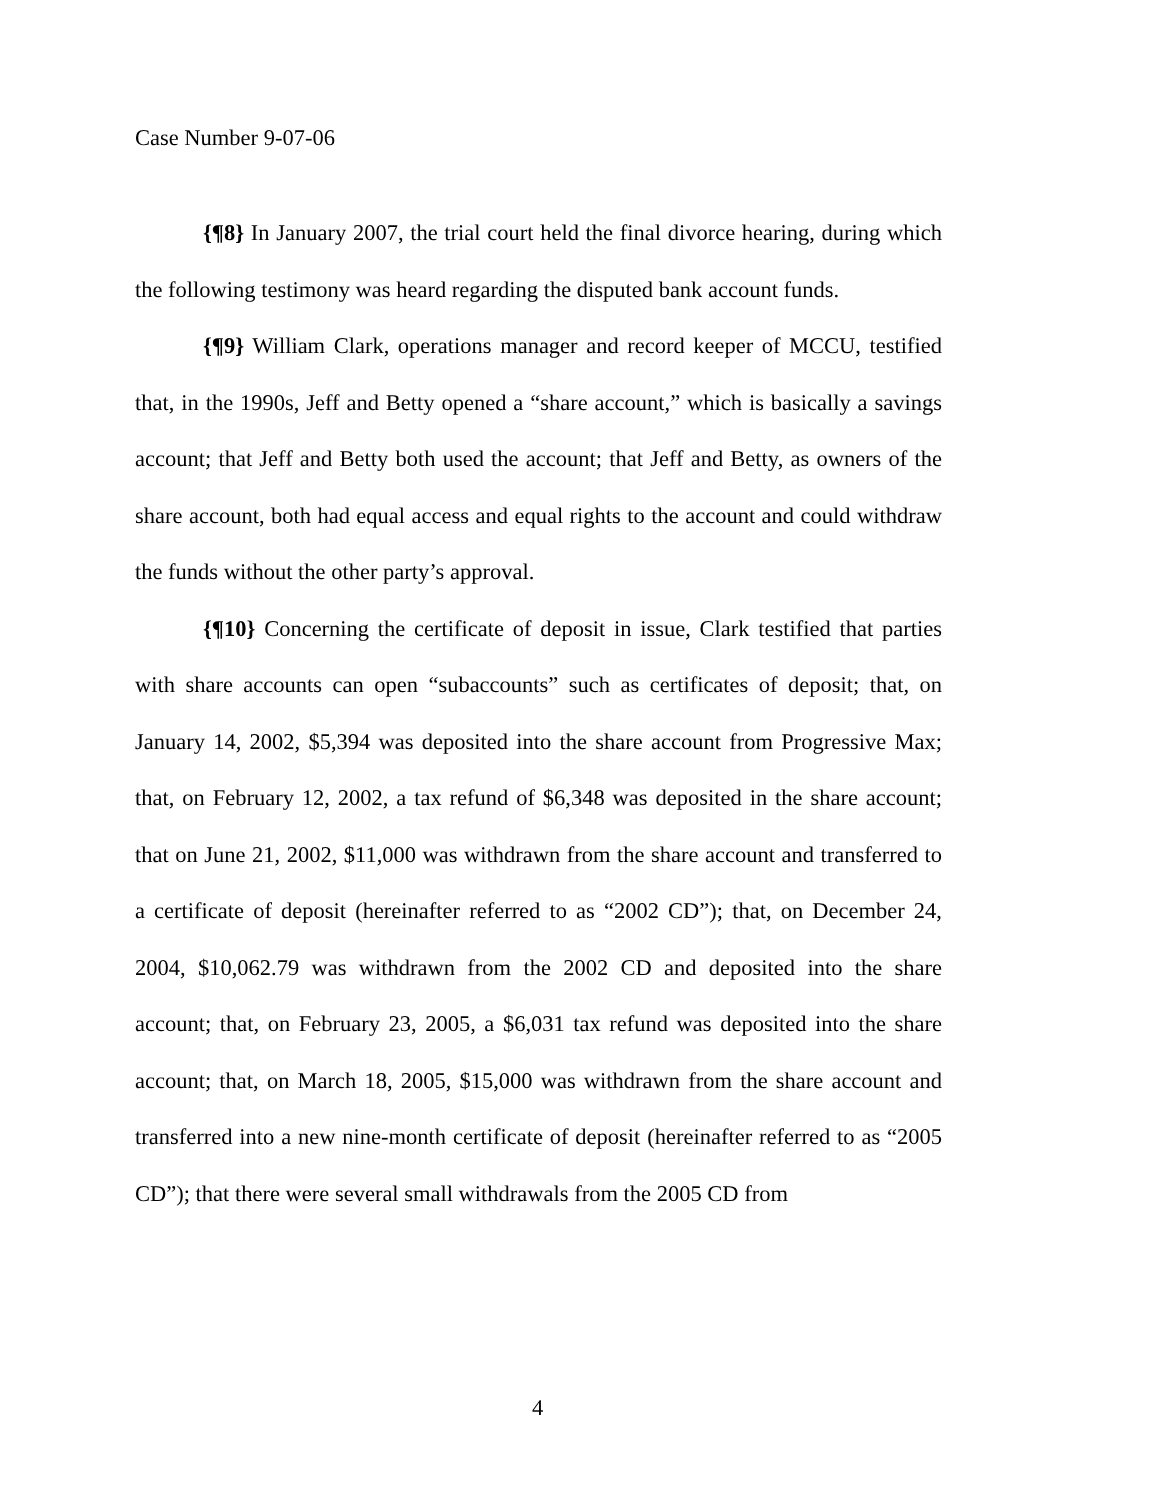Case Number 9-07-06
{¶8} In January 2007, the trial court held the final divorce hearing, during which the following testimony was heard regarding the disputed bank account funds.
{¶9} William Clark, operations manager and record keeper of MCCU, testified that, in the 1990s, Jeff and Betty opened a “share account,” which is basically a savings account; that Jeff and Betty both used the account; that Jeff and Betty, as owners of the share account, both had equal access and equal rights to the account and could withdraw the funds without the other party’s approval.
{¶10} Concerning the certificate of deposit in issue, Clark testified that parties with share accounts can open “subaccounts” such as certificates of deposit; that, on January 14, 2002, $5,394 was deposited into the share account from Progressive Max; that, on February 12, 2002, a tax refund of $6,348 was deposited in the share account; that on June 21, 2002, $11,000 was withdrawn from the share account and transferred to a certificate of deposit (hereinafter referred to as “2002 CD”); that, on December 24, 2004, $10,062.79 was withdrawn from the 2002 CD and deposited into the share account; that, on February 23, 2005, a $6,031 tax refund was deposited into the share account; that, on March 18, 2005, $15,000 was withdrawn from the share account and transferred into a new nine-month certificate of deposit (hereinafter referred to as “2005 CD”); that there were several small withdrawals from the 2005 CD from
4